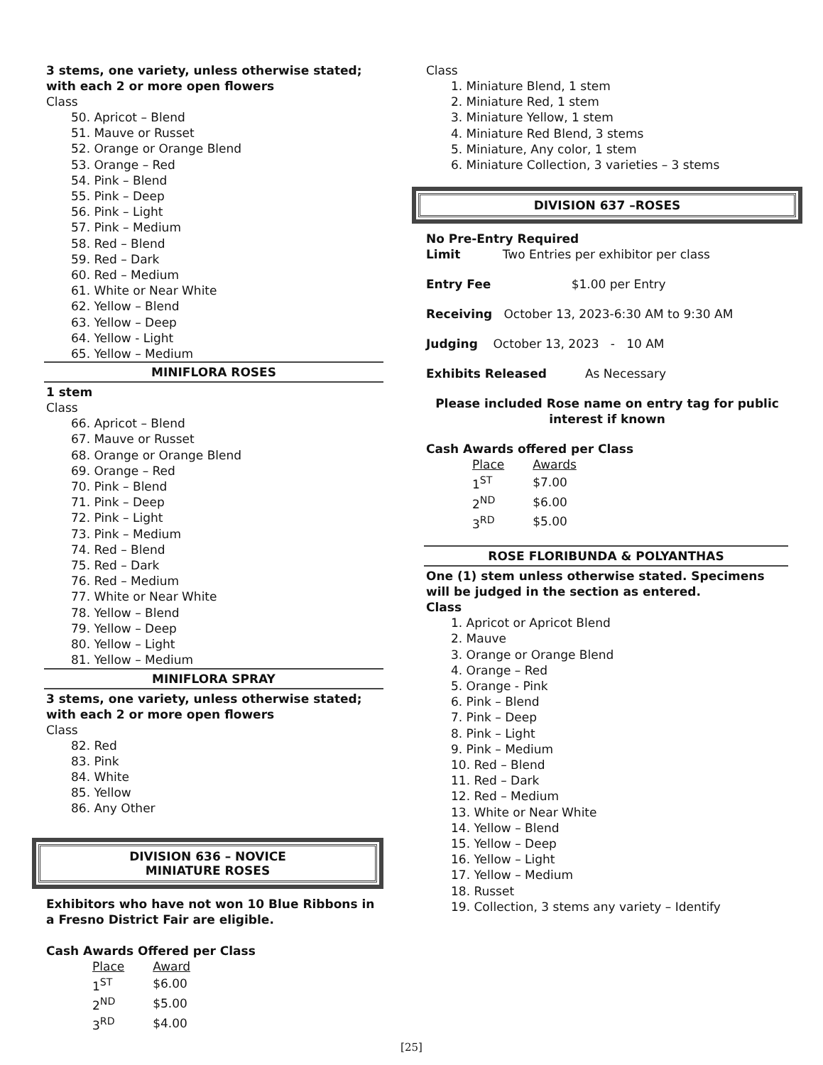3 stems, one variety, unless otherwise stated; with each 2 or more open flowers
Class
50. Apricot – Blend
51. Mauve or Russet
52. Orange or Orange Blend
53. Orange – Red
54. Pink – Blend
55. Pink – Deep
56. Pink – Light
57. Pink – Medium
58. Red – Blend
59. Red – Dark
60. Red – Medium
61. White or Near White
62. Yellow – Blend
63. Yellow – Deep
64. Yellow - Light
65. Yellow – Medium
MINIFLORA ROSES
1 stem
Class
66. Apricot – Blend
67. Mauve or Russet
68. Orange or Orange Blend
69. Orange – Red
70. Pink – Blend
71. Pink – Deep
72. Pink – Light
73. Pink – Medium
74. Red – Blend
75. Red – Dark
76. Red – Medium
77. White or Near White
78. Yellow – Blend
79. Yellow – Deep
80. Yellow – Light
81. Yellow – Medium
MINIFLORA SPRAY
3 stems, one variety, unless otherwise stated; with each 2 or more open flowers
Class
82. Red
83. Pink
84. White
85. Yellow
86. Any Other
DIVISION 636 – NOVICE
MINIATURE ROSES
Exhibitors who have not won 10 Blue Ribbons in a Fresno District Fair are eligible.
Cash Awards Offered per Class
| Place | Award |
| --- | --- |
| 1<sup>ST</sup> | $6.00 |
| 2<sup>ND</sup> | $5.00 |
| 3<sup>RD</sup> | $4.00 |
Class
1. Miniature Blend, 1 stem
2. Miniature Red, 1 stem
3. Miniature Yellow, 1 stem
4. Miniature Red Blend, 3 stems
5. Miniature, Any color, 1 stem
6. Miniature Collection, 3 varieties – 3 stems
DIVISION 637 –ROSES
No Pre-Entry Required
Limit Two Entries per exhibitor per class
Entry Fee $1.00 per Entry
Receiving October 13, 2023-6:30 AM to 9:30 AM
Judging October 13, 2023 - 10 AM
Exhibits Released As Necessary
Please included Rose name on entry tag for public interest if known
Cash Awards offered per Class
| Place | Awards |
| --- | --- |
| 1<sup>ST</sup> | $7.00 |
| 2<sup>ND</sup> | $6.00 |
| 3<sup>RD</sup> | $5.00 |
ROSE FLORIBUNDA & POLYANTHAS
One (1) stem unless otherwise stated. Specimens will be judged in the section as entered.
Class
1. Apricot or Apricot Blend
2. Mauve
3. Orange or Orange Blend
4. Orange – Red
5. Orange - Pink
6. Pink – Blend
7. Pink – Deep
8. Pink – Light
9. Pink – Medium
10. Red – Blend
11. Red – Dark
12. Red – Medium
13. White or Near White
14. Yellow – Blend
15. Yellow – Deep
16. Yellow – Light
17. Yellow – Medium
18. Russet
19. Collection, 3 stems any variety – Identify
[25]